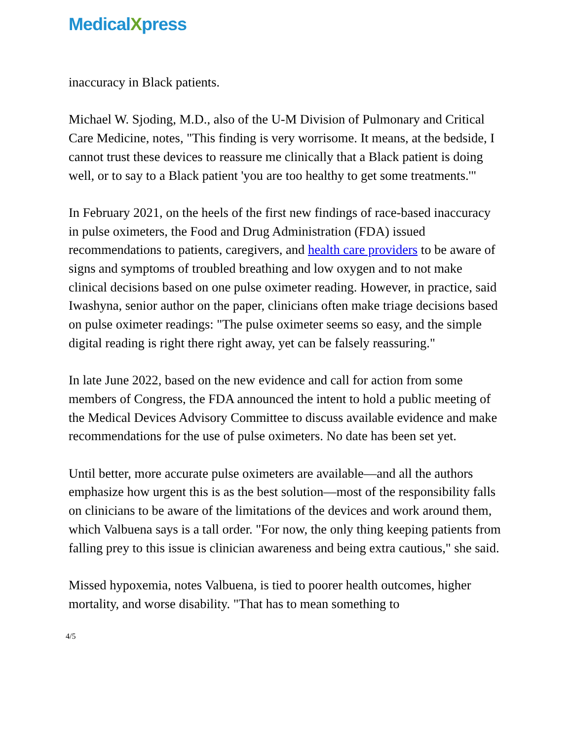MedicalXpress
inaccuracy in Black patients.
Michael W. Sjoding, M.D., also of the U-M Division of Pulmonary and Critical Care Medicine, notes, "This finding is very worrisome. It means, at the bedside, I cannot trust these devices to reassure me clinically that a Black patient is doing well, or to say to a Black patient 'you are too healthy to get some treatments.'"
In February 2021, on the heels of the first new findings of race-based inaccuracy in pulse oximeters, the Food and Drug Administration (FDA) issued recommendations to patients, caregivers, and health care providers to be aware of signs and symptoms of troubled breathing and low oxygen and to not make clinical decisions based on one pulse oximeter reading. However, in practice, said Iwashyna, senior author on the paper, clinicians often make triage decisions based on pulse oximeter readings: "The pulse oximeter seems so easy, and the simple digital reading is right there right away, yet can be falsely reassuring."
In late June 2022, based on the new evidence and call for action from some members of Congress, the FDA announced the intent to hold a public meeting of the Medical Devices Advisory Committee to discuss available evidence and make recommendations for the use of pulse oximeters. No date has been set yet.
Until better, more accurate pulse oximeters are available—and all the authors emphasize how urgent this is as the best solution—most of the responsibility falls on clinicians to be aware of the limitations of the devices and work around them, which Valbuena says is a tall order. "For now, the only thing keeping patients from falling prey to this issue is clinician awareness and being extra cautious," she said.
Missed hypoxemia, notes Valbuena, is tied to poorer health outcomes, higher mortality, and worse disability. "That has to mean something to
4/5